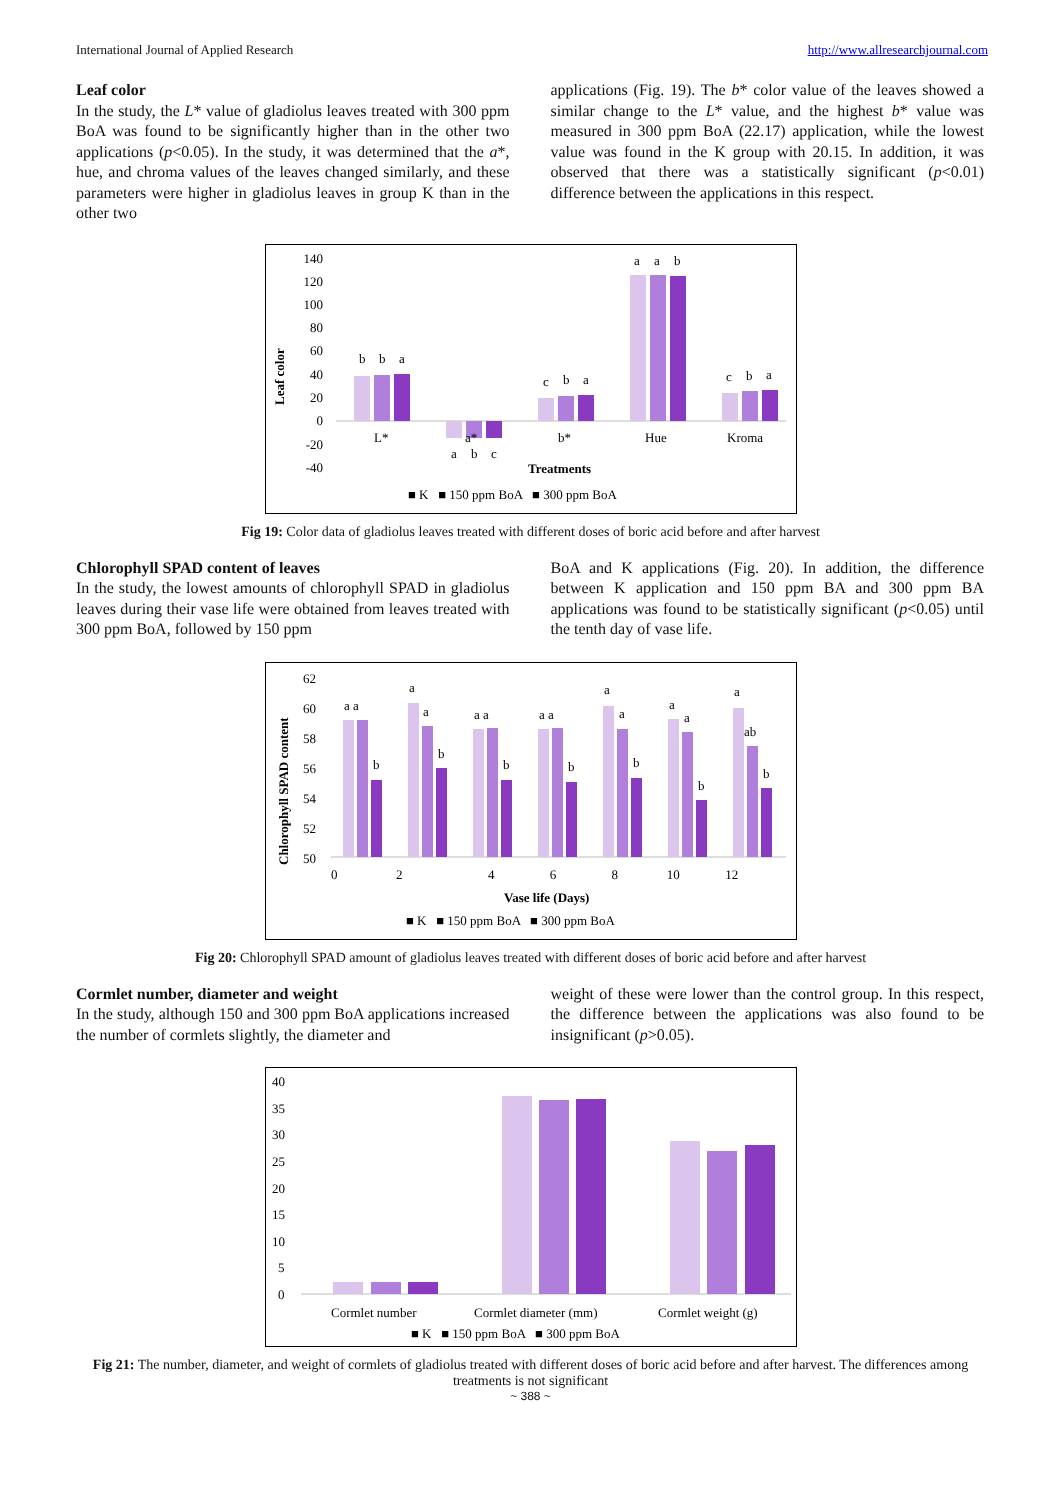International Journal of Applied Research http://www.allresearchjournal.com
Leaf color
In the study, the L* value of gladiolus leaves treated with 300 ppm BoA was found to be significantly higher than in the other two applications (p<0.05). In the study, it was determined that the a*, hue, and chroma values of the leaves changed similarly, and these parameters were higher in gladiolus leaves in group K than in the other two
applications (Fig. 19). The b* color value of the leaves showed a similar change to the L* value, and the highest b* value was measured in 300 ppm BoA (22.17) application, while the lowest value was found in the K group with 20.15. In addition, it was observed that there was a statistically significant (p<0.01) difference between the applications in this respect.
Leaf color
140
120
100
80
60
40
20
0
-20
-40
b
b
a
a
b
c
c
b
a
a
a
b
c
b
a
L*
a*
b*
Hue
Kroma
Treatments
■ K ■ 150 ppm BoA ■ 300 ppm BoA
Fig 19: Color data of gladiolus leaves treated with different doses of boric acid before and after harvest
Chlorophyll SPAD content of leaves
In the study, the lowest amounts of chlorophyll SPAD in gladiolus leaves during their vase life were obtained from leaves treated with 300 ppm BoA, followed by 150 ppm
BoA and K applications (Fig. 20). In addition, the difference between K application and 150 ppm BA and 300 ppm BA applications was found to be statistically significant (p<0.05) until the tenth day of vase life.
Chlorophyll SPAD content
62
60
58
56
54
52
50
0 2
4 6 8 10 12
a a
b
a
a
b
a a
b
a a
b
a
a
b
a
a
b
a
ab
b
Vase life (Days)
■ K ■ 150 ppm BoA ■ 300 ppm BoA
Fig 20: Chlorophyll SPAD amount of gladiolus leaves treated with different doses of boric acid before and after harvest
Cormlet number, diameter and weight
In the study, although 150 and 300 ppm BoA applications increased the number of cormlets slightly, the diameter and
weight of these were lower than the control group. In this respect, the difference between the applications was also found to be insignificant (p>0.05).
40
35
30
25
20
15
10
5
0
Cormlet number
Cormlet diameter (mm)
Cormlet weight (g)
■ K ■ 150 ppm BoA ■ 300 ppm BoA
Fig 21: The number, diameter, and weight of cormlets of gladiolus treated with different doses of boric acid before and after harvest. The differences among treatments is not significant
~ 388 ~